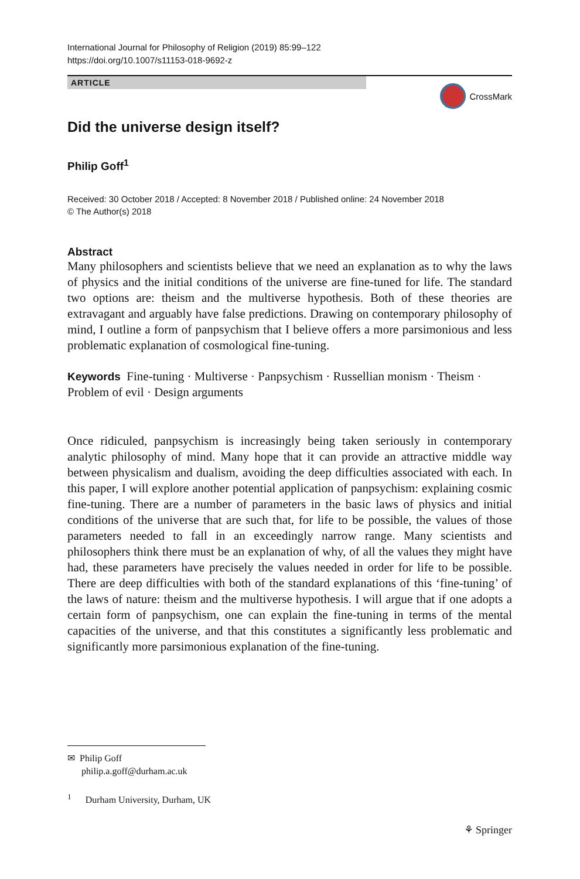International Journal for Philosophy of Religion (2019) 85:99–122
https://doi.org/10.1007/s11153-018-9692-z
ARTICLE
CrossMark
Did the universe design itself?
Philip Goff<sup>1</sup>
Received: 30 October 2018 / Accepted: 8 November 2018 / Published online: 24 November 2018
© The Author(s) 2018
Abstract
Many philosophers and scientists believe that we need an explanation as to why the laws of physics and the initial conditions of the universe are fine-tuned for life. The standard two options are: theism and the multiverse hypothesis. Both of these theories are extravagant and arguably have false predictions. Drawing on contemporary philosophy of mind, I outline a form of panpsychism that I believe offers a more parsimonious and less problematic explanation of cosmological fine-tuning.
Keywords Fine-tuning · Multiverse · Panpsychism · Russellian monism · Theism · Problem of evil · Design arguments
Once ridiculed, panpsychism is increasingly being taken seriously in contemporary analytic philosophy of mind. Many hope that it can provide an attractive middle way between physicalism and dualism, avoiding the deep difficulties associated with each. In this paper, I will explore another potential application of panpsychism: explaining cosmic fine-tuning. There are a number of parameters in the basic laws of physics and initial conditions of the universe that are such that, for life to be possible, the values of those parameters needed to fall in an exceedingly narrow range. Many scientists and philosophers think there must be an explanation of why, of all the values they might have had, these parameters have precisely the values needed in order for life to be possible. There are deep difficulties with both of the standard explanations of this ‘fine-tuning’ of the laws of nature: theism and the multiverse hypothesis. I will argue that if one adopts a certain form of panpsychism, one can explain the fine-tuning in terms of the mental capacities of the universe, and that this constitutes a significantly less problematic and significantly more parsimonious explanation of the fine-tuning.
✉ Philip Goff
philip.a.goff@durham.ac.uk
<sup>1</sup> Durham University, Durham, UK
⚘ Springer